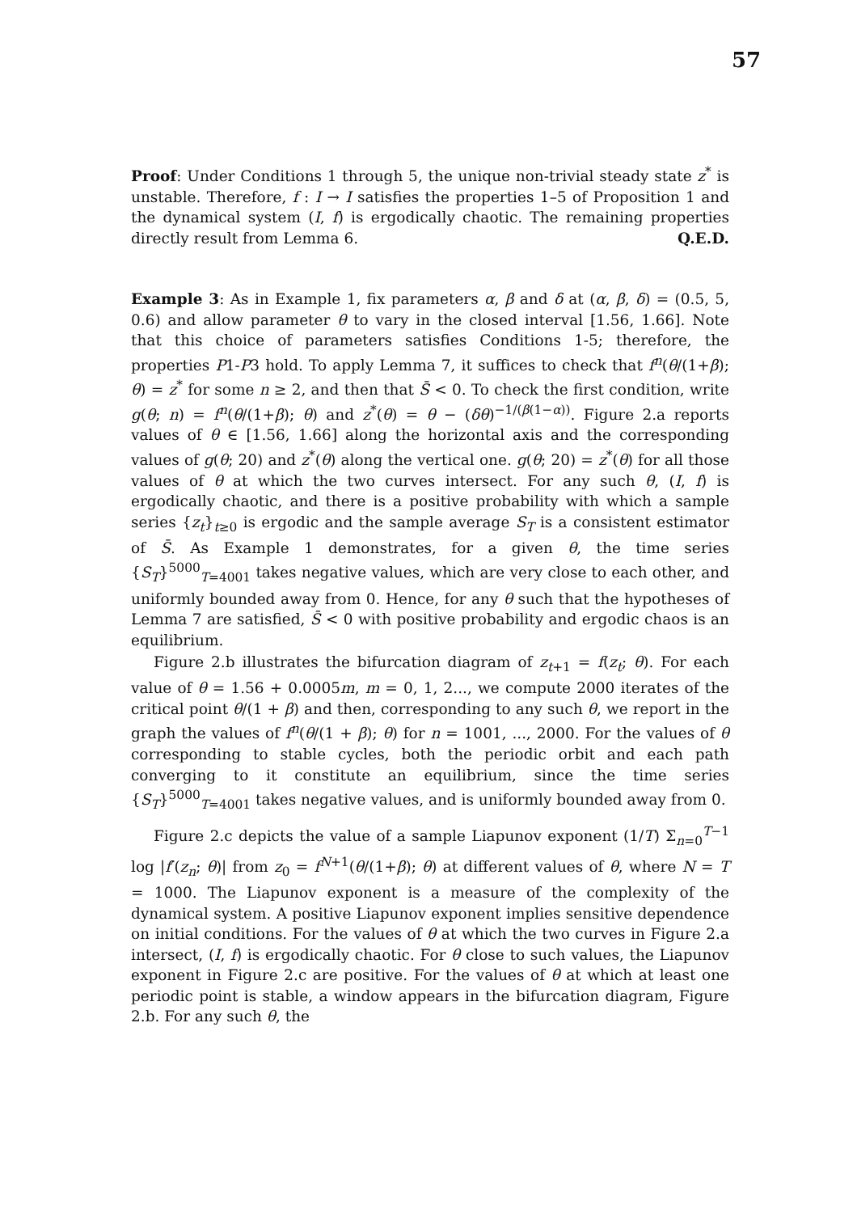57
Proof: Under Conditions 1 through 5, the unique non-trivial steady state z<sup>*</sup> is unstable. Therefore, f : I → I satisfies the properties 1–5 of Proposition 1 and the dynamical system (I, f) is ergodically chaotic. The remaining properties directly result from Lemma 6. Q.E.D.
Example 3: As in Example 1, fix parameters α, β and δ at (α, β, δ) = (0.5, 5, 0.6) and allow parameter θ to vary in the closed interval [1.56, 1.66]. Note that this choice of parameters satisfies Conditions 1-5; therefore, the properties P1-P3 hold. To apply Lemma 7, it suffices to check that f<sup>n</sup>(θ/(1+β); θ) = z<sup>*</sup> for some n ≥ 2, and then that S̄ < 0. To check the first condition, write g(θ; n) = f<sup>n</sup>(θ/(1+β); θ) and z<sup>*</sup>(θ) = θ − (δθ)<sup>−1/(β(1−α))</sup>. Figure 2.a reports values of θ ∈ [1.56, 1.66] along the horizontal axis and the corresponding values of g(θ; 20) and z<sup>*</sup>(θ) along the vertical one. g(θ; 20) = z<sup>*</sup>(θ) for all those values of θ at which the two curves intersect. For any such θ, (I, f) is ergodically chaotic, and there is a positive probability with which a sample series {z<sub>t</sub>}<sub>t≥0</sub> is ergodic and the sample average S<sub>T</sub> is a consistent estimator of S̄. As Example 1 demonstrates, for a given θ, the time series {S<sub>T</sub>}<sup>5000</sup><sub>T=4001</sub> takes negative values, which are very close to each other, and uniformly bounded away from 0. Hence, for any θ such that the hypotheses of Lemma 7 are satisfied, S̄ < 0 with positive probability and ergodic chaos is an equilibrium.
Figure 2.b illustrates the bifurcation diagram of z<sub>t+1</sub> = f(z<sub>t</sub>; θ). For each value of θ = 1.56 + 0.0005m, m = 0, 1, 2..., we compute 2000 iterates of the critical point θ/(1 + β) and then, corresponding to any such θ, we report in the graph the values of f<sup>n</sup>(θ/(1 + β); θ) for n = 1001, ..., 2000. For the values of θ corresponding to stable cycles, both the periodic orbit and each path converging to it constitute an equilibrium, since the time series {S<sub>T</sub>}<sup>5000</sup><sub>T=4001</sub> takes negative values, and is uniformly bounded away from 0.
Figure 2.c depicts the value of a sample Liapunov exponent (1/T) Σ<sub>n=0</sub><sup>T−1</sup> log |f′(z<sub>n</sub>; θ)| from z<sub>0</sub> = f<sup>N+1</sup>(θ/(1+β); θ) at different values of θ, where N = T = 1000. The Liapunov exponent is a measure of the complexity of the dynamical system. A positive Liapunov exponent implies sensitive dependence on initial conditions. For the values of θ at which the two curves in Figure 2.a intersect, (I, f) is ergodically chaotic. For θ close to such values, the Liapunov exponent in Figure 2.c are positive. For the values of θ at which at least one periodic point is stable, a window appears in the bifurcation diagram, Figure 2.b. For any such θ, the